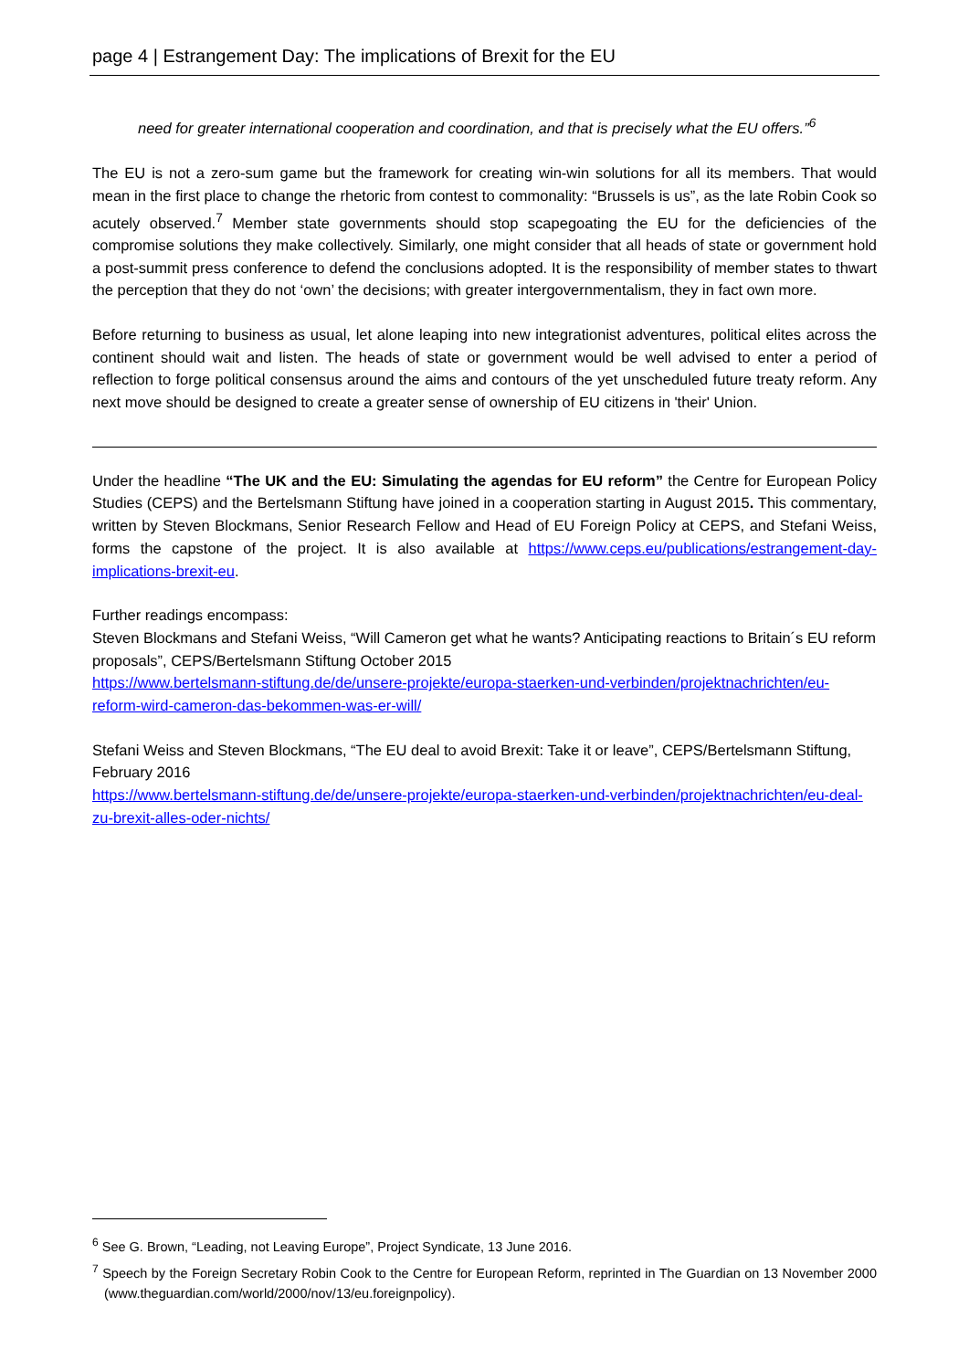page 4 | Estrangement Day: The implications of Brexit for the EU
need for greater international cooperation and coordination, and that is precisely what the EU offers.”<sup>6</sup>
The EU is not a zero-sum game but the framework for creating win-win solutions for all its members. That would mean in the first place to change the rhetoric from contest to commonality: “Brussels is us”, as the late Robin Cook so acutely observed.<sup>7</sup> Member state governments should stop scapegoating the EU for the deficiencies of the compromise solutions they make collectively. Similarly, one might consider that all heads of state or government hold a post-summit press conference to defend the conclusions adopted. It is the responsibility of member states to thwart the perception that they do not ‘own’ the decisions; with greater intergovernmentalism, they in fact own more.
Before returning to business as usual, let alone leaping into new integrationist adventures, political elites across the continent should wait and listen. The heads of state or government would be well advised to enter a period of reflection to forge political consensus around the aims and contours of the yet unscheduled future treaty reform. Any next move should be designed to create a greater sense of ownership of EU citizens in 'their' Union.
Under the headline “The UK and the EU: Simulating the agendas for EU reform” the Centre for European Policy Studies (CEPS) and the Bertelsmann Stiftung have joined in a cooperation starting in August 2015. This commentary, written by Steven Blockmans, Senior Research Fellow and Head of EU Foreign Policy at CEPS, and Stefani Weiss, forms the capstone of the project. It is also available at https://www.ceps.eu/publications/estrangement-day-implications-brexit-eu.
Further readings encompass:
Steven Blockmans and Stefani Weiss, “Will Cameron get what he wants? Anticipating reactions to Britain´s EU reform proposals”, CEPS/Bertelsmann Stiftung October 2015
https://www.bertelsmann-stiftung.de/de/unsere-projekte/europa-staerken-und-verbinden/projektnachrichten/eu-reform-wird-cameron-das-bekommen-was-er-will/
Stefani Weiss and Steven Blockmans, “The EU deal to avoid Brexit: Take it or leave”, CEPS/Bertelsmann Stiftung, February 2016
https://www.bertelsmann-stiftung.de/de/unsere-projekte/europa-staerken-und-verbinden/projektnachrichten/eu-deal-zu-brexit-alles-oder-nichts/
<sup>6</sup> See G. Brown, “Leading, not Leaving Europe”, Project Syndicate, 13 June 2016.
<sup>7</sup> Speech by the Foreign Secretary Robin Cook to the Centre for European Reform, reprinted in The Guardian on 13 November 2000 (www.theguardian.com/world/2000/nov/13/eu.foreignpolicy).